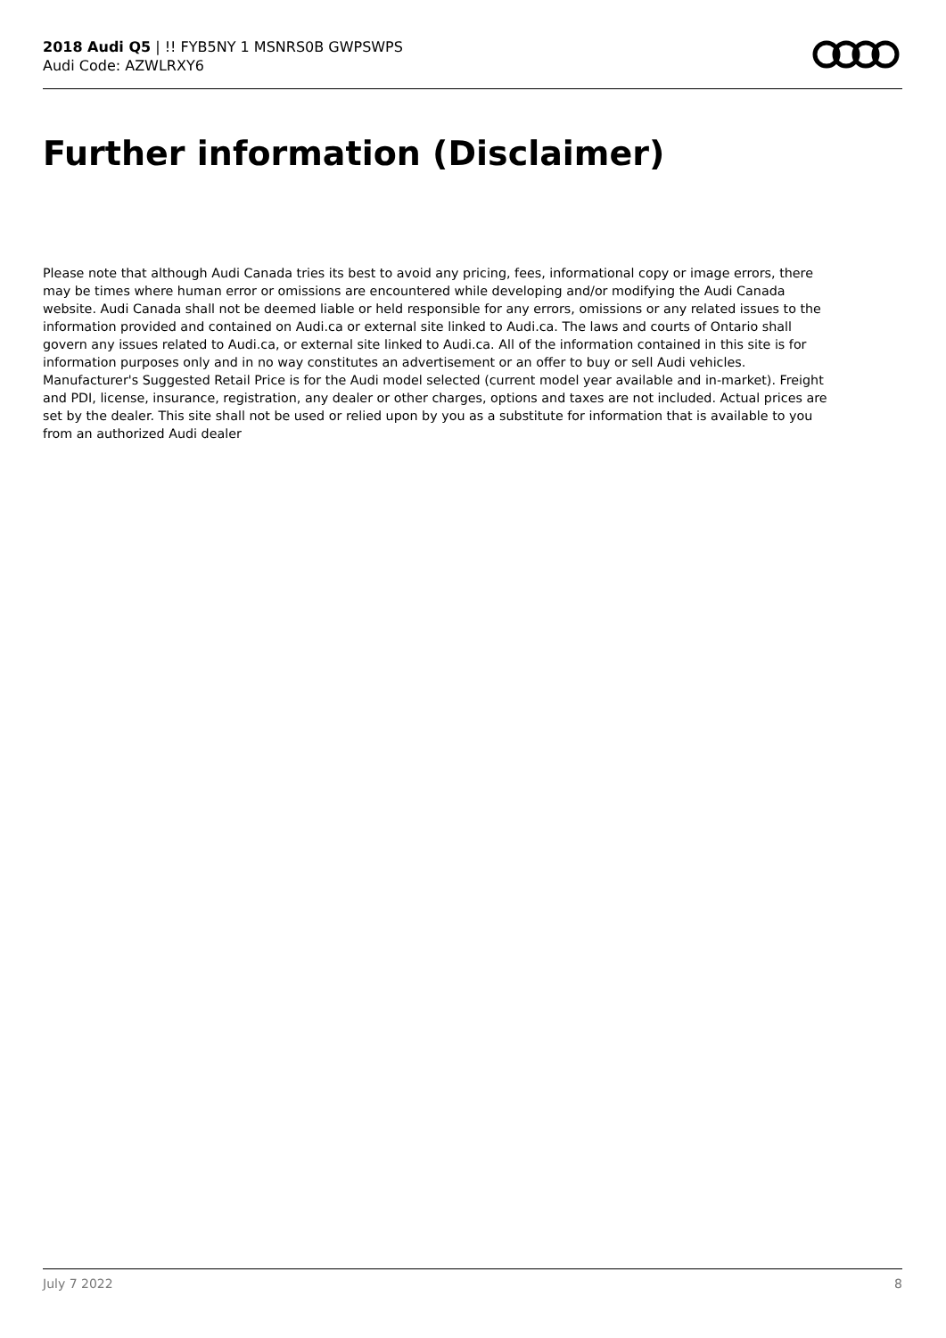2018 Audi Q5 | !! FYB5NY 1 MSNRS0B GWPSWPS
Audi Code: AZWLRXY6
Further information (Disclaimer)
Please note that although Audi Canada tries its best to avoid any pricing, fees, informational copy or image errors, there may be times where human error or omissions are encountered while developing and/or modifying the Audi Canada website. Audi Canada shall not be deemed liable or held responsible for any errors, omissions or any related issues to the information provided and contained on Audi.ca or external site linked to Audi.ca. The laws and courts of Ontario shall govern any issues related to Audi.ca, or external site linked to Audi.ca. All of the information contained in this site is for information purposes only and in no way constitutes an advertisement or an offer to buy or sell Audi vehicles. Manufacturer's Suggested Retail Price is for the Audi model selected (current model year available and in-market). Freight and PDI, license, insurance, registration, any dealer or other charges, options and taxes are not included. Actual prices are set by the dealer. This site shall not be used or relied upon by you as a substitute for information that is available to you from an authorized Audi dealer
July 7 2022 8